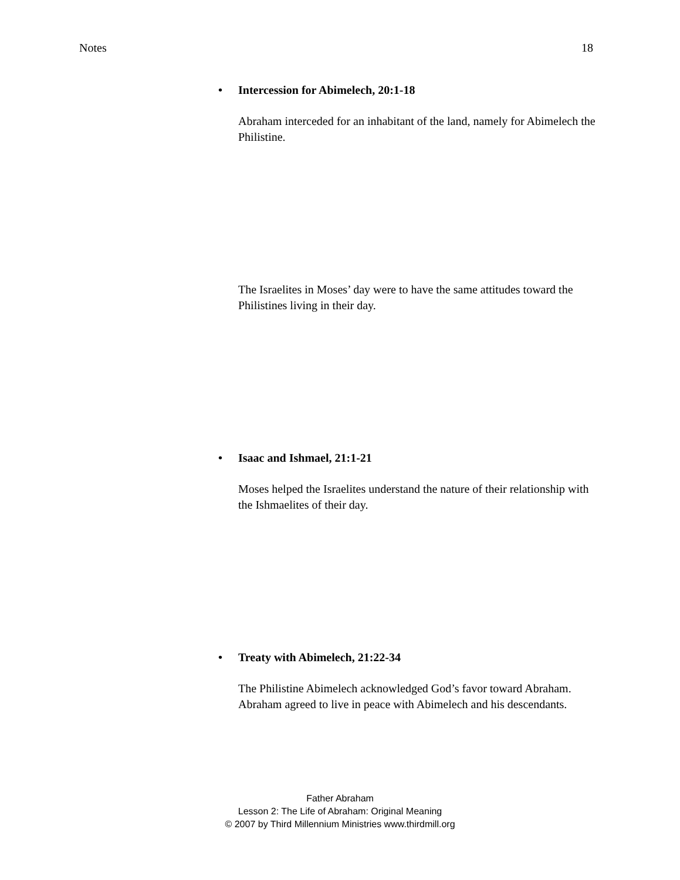Notes 18
• Intercession for Abimelech, 20:1-18
Abraham interceded for an inhabitant of the land, namely for Abimelech the Philistine.
The Israelites in Moses’ day were to have the same attitudes toward the Philistines living in their day.
• Isaac and Ishmael, 21:1-21
Moses helped the Israelites understand the nature of their relationship with the Ishmaelites of their day.
• Treaty with Abimelech, 21:22-34
The Philistine Abimelech acknowledged God’s favor toward Abraham. Abraham agreed to live in peace with Abimelech and his descendants.
Father Abraham
Lesson 2: The Life of Abraham: Original Meaning
© 2007 by Third Millennium Ministries www.thirdmill.org